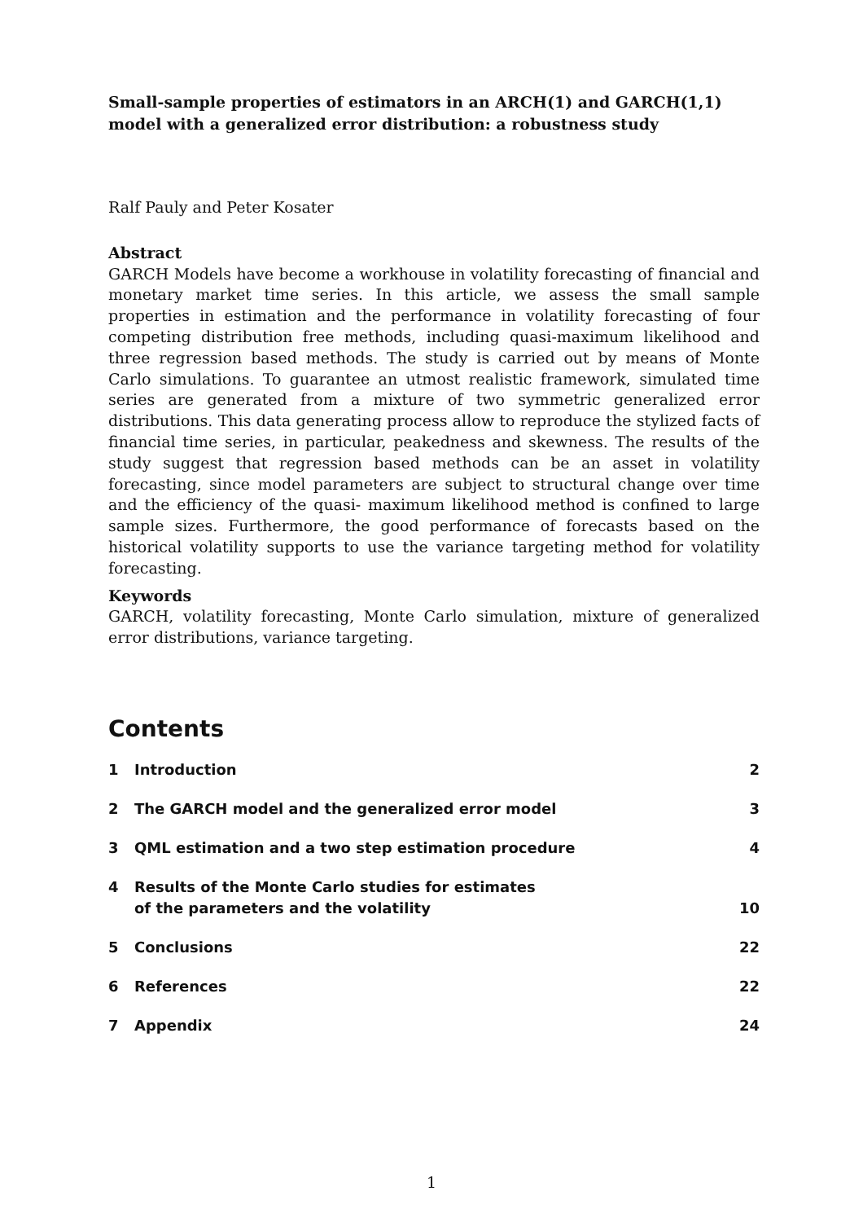Small-sample properties of estimators in an ARCH(1) and GARCH(1,1) model with a generalized error distribution: a robustness study
Ralf Pauly and Peter Kosater
Abstract
GARCH Models have become a workhouse in volatility forecasting of financial and monetary market time series. In this article, we assess the small sample properties in estimation and the performance in volatility forecasting of four competing distribution free methods, including quasi-maximum likelihood and three regression based methods. The study is carried out by means of Monte Carlo simulations. To guarantee an utmost realistic framework, simulated time series are generated from a mixture of two symmetric generalized error distributions. This data generating process allow to reproduce the stylized facts of financial time series, in particular, peakedness and skewness. The results of the study suggest that regression based methods can be an asset in volatility forecasting, since model parameters are subject to structural change over time and the efficiency of the quasi- maximum likelihood method is confined to large sample sizes. Furthermore, the good performance of forecasts based on the historical volatility supports to use the variance targeting method for volatility forecasting.
Keywords
GARCH, volatility forecasting, Monte Carlo simulation, mixture of generalized error distributions, variance targeting.
Contents
1 Introduction 2
2 The GARCH model and the generalized error model 3
3 QML estimation and a two step estimation procedure 4
4 Results of the Monte Carlo studies for estimates
of the parameters and the volatility 10
5 Conclusions 22
6 References 22
7 Appendix 24
1